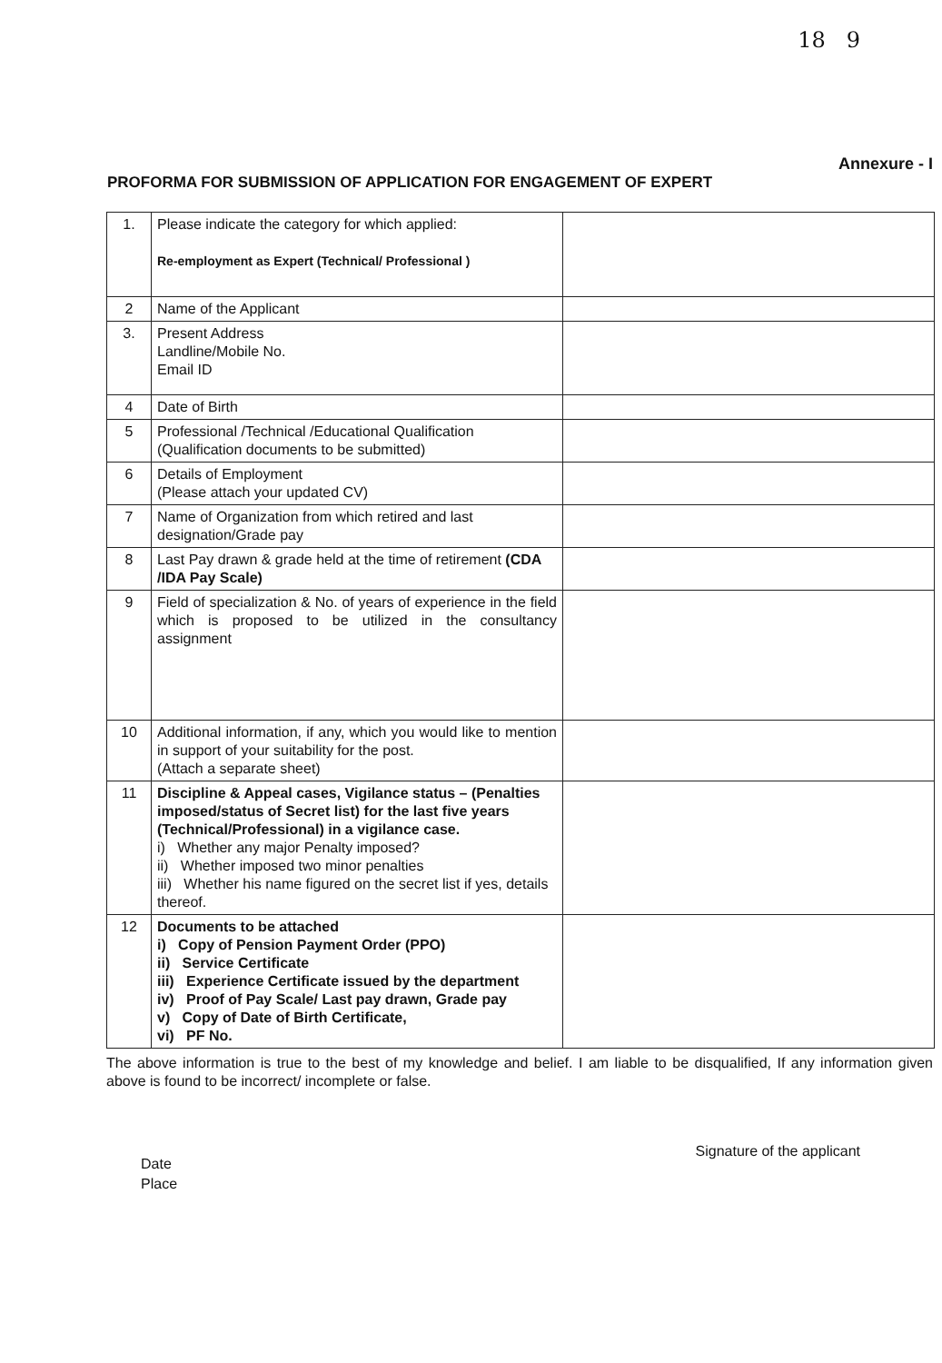18 9
Annexure - I
PROFORMA FOR SUBMISSION OF APPLICATION FOR ENGAGEMENT OF EXPERT
| 1. | Please indicate the category for which applied: Re-employment as Expert (Technical/ Professional ) | |
| 2 | Name of the Applicant | |
| 3. | Present Address Landline/Mobile No. Email ID | |
| 4 | Date of Birth | |
| 5 | Professional /Technical /Educational Qualification (Qualification documents to be submitted) | |
| 6 | Details of Employment (Please attach your updated CV) | |
| 7 | Name of Organization from which retired and last designation/Grade pay | |
| 8 | Last Pay drawn & grade held at the time of retirement (CDA /IDA Pay Scale) | |
| 9 | Field of specialization & No. of years of experience in the field which is proposed to be utilized in the consultancy assignment | |
| 10 | Additional information, if any, which you would like to mention in support of your suitability for the post. (Attach a separate sheet) | |
| 11 | Discipline & Appeal cases, Vigilance status – (Penalties imposed/status of Secret list) for the last five years (Technical/Professional) in a vigilance case. i) Whether any major Penalty imposed? ii) Whether imposed two minor penalties iii) Whether his name figured on the secret list if yes, details thereof. | |
| 12 | Documents to be attached i) Copy of Pension Payment Order (PPO) ii) Service Certificate iii) Experience Certificate issued by the department iv) Proof of Pay Scale/ Last pay drawn, Grade pay v) Copy of Date of Birth Certificate, vi) PF No. | |
The above information is true to the best of my knowledge and belief. I am liable to be disqualified, If any information given above is found to be incorrect/ incomplete or false.
Date
Place
Signature of the applicant